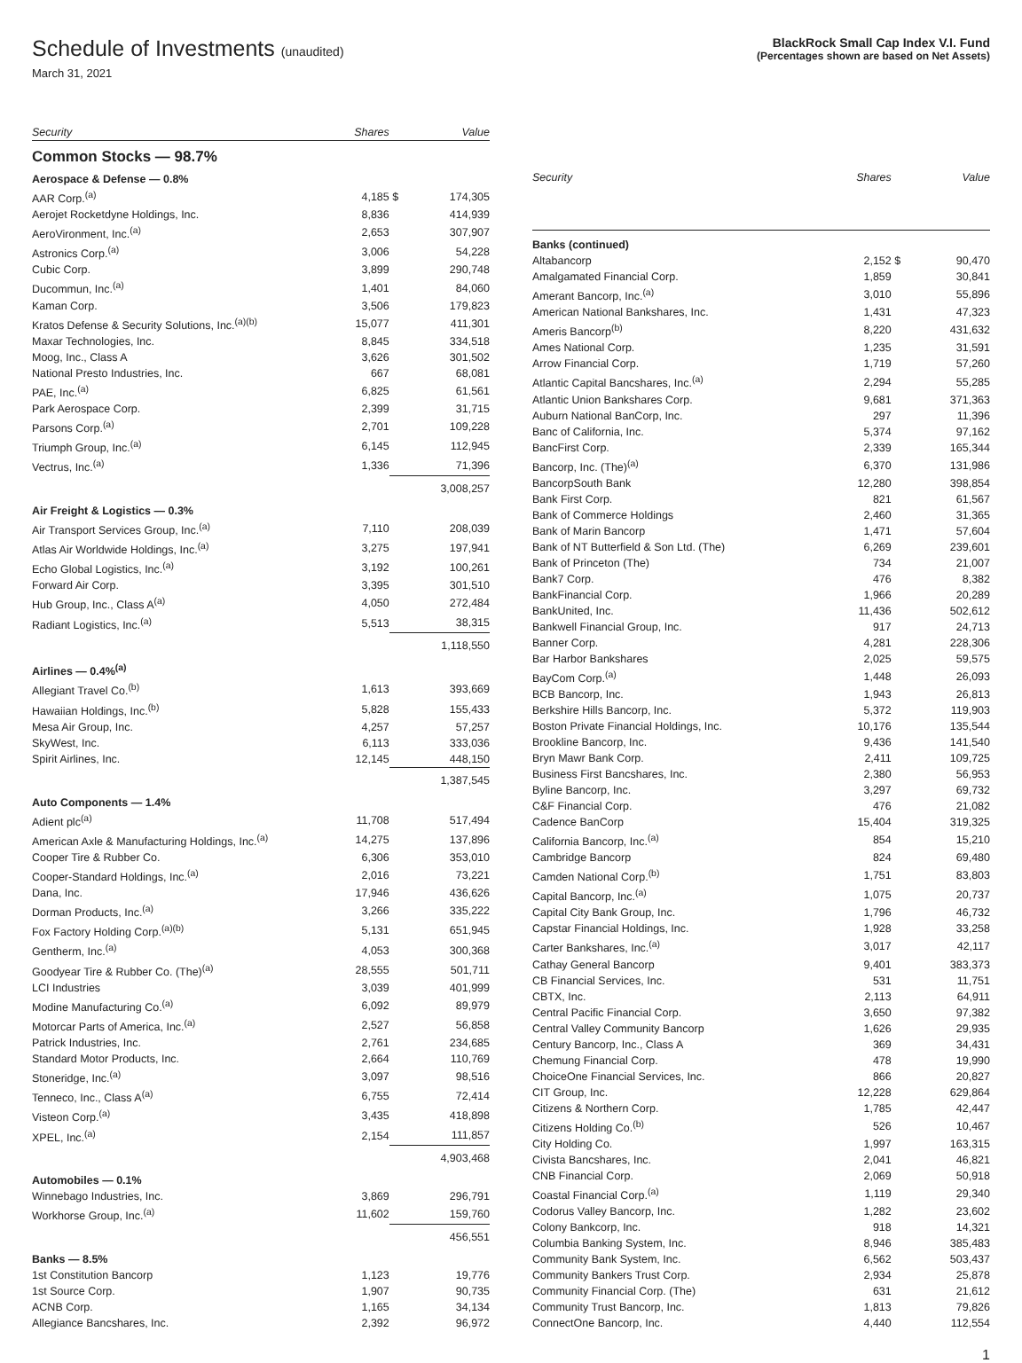Schedule of Investments (unaudited)
March 31, 2021
BlackRock Small Cap Index V.I. Fund
(Percentages shown are based on Net Assets)
| Security | Shares | | Value |
| --- | --- | --- | --- |
| Common Stocks — 98.7% | | | |
| Aerospace & Defense — 0.8% | | | |
| AAR Corp.<sup>(a)</sup> | 4,185 | $ | 174,305 |
| Aerojet Rocketdyne Holdings, Inc. | 8,836 | | 414,939 |
| AeroVironment, Inc.<sup>(a)</sup> | 2,653 | | 307,907 |
| Astronics Corp.<sup>(a)</sup> | 3,006 | | 54,228 |
| Cubic Corp. | 3,899 | | 290,748 |
| Ducommun, Inc.<sup>(a)</sup> | 1,401 | | 84,060 |
| Kaman Corp. | 3,506 | | 179,823 |
| Kratos Defense & Security Solutions, Inc.<sup>(a)(b)</sup> | 15,077 | | 411,301 |
| Maxar Technologies, Inc. | 8,845 | | 334,518 |
| Moog, Inc., Class A | 3,626 | | 301,502 |
| National Presto Industries, Inc. | 667 | | 68,081 |
| PAE, Inc.<sup>(a)</sup> | 6,825 | | 61,561 |
| Park Aerospace Corp. | 2,399 | | 31,715 |
| Parsons Corp.<sup>(a)</sup> | 2,701 | | 109,228 |
| Triumph Group, Inc.<sup>(a)</sup> | 6,145 | | 112,945 |
| Vectrus, Inc.<sup>(a)</sup> | 1,336 | | 71,396 |
| | | | 3,008,257 |
| Air Freight & Logistics — 0.3% | | | |
| Air Transport Services Group, Inc.<sup>(a)</sup> | 7,110 | | 208,039 |
| Atlas Air Worldwide Holdings, Inc.<sup>(a)</sup> | 3,275 | | 197,941 |
| Echo Global Logistics, Inc.<sup>(a)</sup> | 3,192 | | 100,261 |
| Forward Air Corp. | 3,395 | | 301,510 |
| Hub Group, Inc., Class A<sup>(a)</sup> | 4,050 | | 272,484 |
| Radiant Logistics, Inc.<sup>(a)</sup> | 5,513 | | 38,315 |
| | | | 1,118,550 |
| Airlines — 0.4%<sup>(a)</sup> | | | |
| Allegiant Travel Co.<sup>(b)</sup> | 1,613 | | 393,669 |
| Hawaiian Holdings, Inc.<sup>(b)</sup> | 5,828 | | 155,433 |
| Mesa Air Group, Inc. | 4,257 | | 57,257 |
| SkyWest, Inc. | 6,113 | | 333,036 |
| Spirit Airlines, Inc. | 12,145 | | 448,150 |
| | | | 1,387,545 |
| Auto Components — 1.4% | | | |
| Adient plc<sup>(a)</sup> | 11,708 | | 517,494 |
| American Axle & Manufacturing Holdings, Inc.<sup>(a)</sup> | 14,275 | | 137,896 |
| Cooper Tire & Rubber Co. | 6,306 | | 353,010 |
| Cooper-Standard Holdings, Inc.<sup>(a)</sup> | 2,016 | | 73,221 |
| Dana, Inc. | 17,946 | | 436,626 |
| Dorman Products, Inc.<sup>(a)</sup> | 3,266 | | 335,222 |
| Fox Factory Holding Corp.<sup>(a)(b)</sup> | 5,131 | | 651,945 |
| Gentherm, Inc.<sup>(a)</sup> | 4,053 | | 300,368 |
| Goodyear Tire & Rubber Co. (The)<sup>(a)</sup> | 28,555 | | 501,711 |
| LCI Industries | 3,039 | | 401,999 |
| Modine Manufacturing Co.<sup>(a)</sup> | 6,092 | | 89,979 |
| Motorcar Parts of America, Inc.<sup>(a)</sup> | 2,527 | | 56,858 |
| Patrick Industries, Inc. | 2,761 | | 234,685 |
| Standard Motor Products, Inc. | 2,664 | | 110,769 |
| Stoneridge, Inc.<sup>(a)</sup> | 3,097 | | 98,516 |
| Tenneco, Inc., Class A<sup>(a)</sup> | 6,755 | | 72,414 |
| Visteon Corp.<sup>(a)</sup> | 3,435 | | 418,898 |
| XPEL, Inc.<sup>(a)</sup> | 2,154 | | 111,857 |
| | | | 4,903,468 |
| Automobiles — 0.1% | | | |
| Winnebago Industries, Inc. | 3,869 | | 296,791 |
| Workhorse Group, Inc.<sup>(a)</sup> | 11,602 | | 159,760 |
| | | | 456,551 |
| Banks — 8.5% | | | |
| 1st Constitution Bancorp | 1,123 | | 19,776 |
| 1st Source Corp. | 1,907 | | 90,735 |
| ACNB Corp. | 1,165 | | 34,134 |
| Allegiance Bancshares, Inc. | 2,392 | | 96,972 |
| Security | Shares | | Value |
| --- | --- | --- | --- |
| Banks (continued) | | | |
| Altabancorp | 2,152 | $ | 90,470 |
| Amalgamated Financial Corp. | 1,859 | | 30,841 |
| Amerant Bancorp, Inc.<sup>(a)</sup> | 3,010 | | 55,896 |
| American National Bankshares, Inc. | 1,431 | | 47,323 |
| Ameris Bancorp<sup>(b)</sup> | 8,220 | | 431,632 |
| Ames National Corp. | 1,235 | | 31,591 |
| Arrow Financial Corp. | 1,719 | | 57,260 |
| Atlantic Capital Bancshares, Inc.<sup>(a)</sup> | 2,294 | | 55,285 |
| Atlantic Union Bankshares Corp. | 9,681 | | 371,363 |
| Auburn National BanCorp, Inc. | 297 | | 11,396 |
| Banc of California, Inc. | 5,374 | | 97,162 |
| BancFirst Corp. | 2,339 | | 165,344 |
| Bancorp, Inc. (The)<sup>(a)</sup> | 6,370 | | 131,986 |
| BancorpSouth Bank | 12,280 | | 398,854 |
| Bank First Corp. | 821 | | 61,567 |
| Bank of Commerce Holdings | 2,460 | | 31,365 |
| Bank of Marin Bancorp | 1,471 | | 57,604 |
| Bank of NT Butterfield & Son Ltd. (The) | 6,269 | | 239,601 |
| Bank of Princeton (The) | 734 | | 21,007 |
| Bank7 Corp. | 476 | | 8,382 |
| BankFinancial Corp. | 1,966 | | 20,289 |
| BankUnited, Inc. | 11,436 | | 502,612 |
| Bankwell Financial Group, Inc. | 917 | | 24,713 |
| Banner Corp. | 4,281 | | 228,306 |
| Bar Harbor Bankshares | 2,025 | | 59,575 |
| BayCom Corp.<sup>(a)</sup> | 1,448 | | 26,093 |
| BCB Bancorp, Inc. | 1,943 | | 26,813 |
| Berkshire Hills Bancorp, Inc. | 5,372 | | 119,903 |
| Boston Private Financial Holdings, Inc. | 10,176 | | 135,544 |
| Brookline Bancorp, Inc. | 9,436 | | 141,540 |
| Bryn Mawr Bank Corp. | 2,411 | | 109,725 |
| Business First Bancshares, Inc. | 2,380 | | 56,953 |
| Byline Bancorp, Inc. | 3,297 | | 69,732 |
| C&F Financial Corp. | 476 | | 21,082 |
| Cadence BanCorp | 15,404 | | 319,325 |
| California Bancorp, Inc.<sup>(a)</sup> | 854 | | 15,210 |
| Cambridge Bancorp | 824 | | 69,480 |
| Camden National Corp.<sup>(b)</sup> | 1,751 | | 83,803 |
| Capital Bancorp, Inc.<sup>(a)</sup> | 1,075 | | 20,737 |
| Capital City Bank Group, Inc. | 1,796 | | 46,732 |
| Capstar Financial Holdings, Inc. | 1,928 | | 33,258 |
| Carter Bankshares, Inc.<sup>(a)</sup> | 3,017 | | 42,117 |
| Cathay General Bancorp | 9,401 | | 383,373 |
| CB Financial Services, Inc. | 531 | | 11,751 |
| CBTX, Inc. | 2,113 | | 64,911 |
| Central Pacific Financial Corp. | 3,650 | | 97,382 |
| Central Valley Community Bancorp | 1,626 | | 29,935 |
| Century Bancorp, Inc., Class A | 369 | | 34,431 |
| Chemung Financial Corp. | 478 | | 19,990 |
| ChoiceOne Financial Services, Inc. | 866 | | 20,827 |
| CIT Group, Inc. | 12,228 | | 629,864 |
| Citizens & Northern Corp. | 1,785 | | 42,447 |
| Citizens Holding Co.<sup>(b)</sup> | 526 | | 10,467 |
| City Holding Co. | 1,997 | | 163,315 |
| Civista Bancshares, Inc. | 2,041 | | 46,821 |
| CNB Financial Corp. | 2,069 | | 50,918 |
| Coastal Financial Corp.<sup>(a)</sup> | 1,119 | | 29,340 |
| Codorus Valley Bancorp, Inc. | 1,282 | | 23,602 |
| Colony Bankcorp, Inc. | 918 | | 14,321 |
| Columbia Banking System, Inc. | 8,946 | | 385,483 |
| Community Bank System, Inc. | 6,562 | | 503,437 |
| Community Bankers Trust Corp. | 2,934 | | 25,878 |
| Community Financial Corp. (The) | 631 | | 21,612 |
| Community Trust Bancorp, Inc. | 1,813 | | 79,826 |
| ConnectOne Bancorp, Inc. | 4,440 | | 112,554 |
1